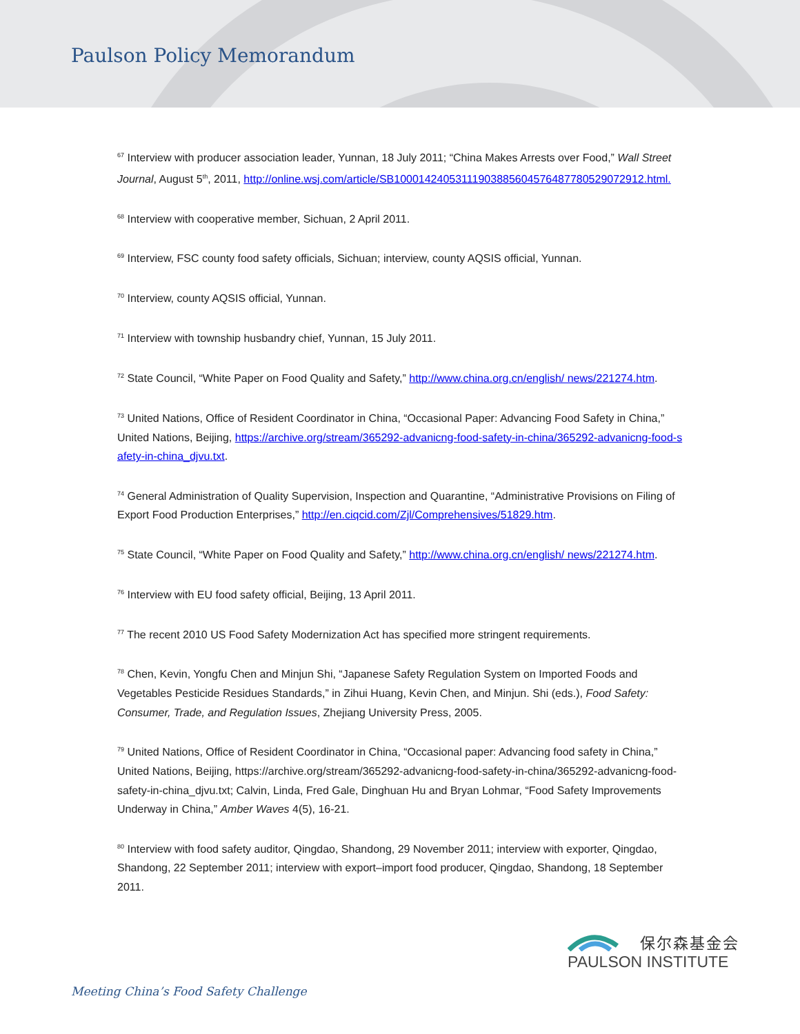Paulson Policy Memorandum
<sup>67</sup> Interview with producer association leader, Yunnan, 18 July 2011; “China Makes Arrests over Food,” Wall Street Journal, August 5<sup>th</sup>, 2011, http://online.wsj.com/article/SB10001424053111903885604576487780529072912.html.
<sup>68</sup> Interview with cooperative member, Sichuan, 2 April 2011.
<sup>69</sup> Interview, FSC county food safety officials, Sichuan; interview, county AQSIS official, Yunnan.
<sup>70</sup> Interview, county AQSIS official, Yunnan.
<sup>71</sup> Interview with township husbandry chief, Yunnan, 15 July 2011.
<sup>72</sup> State Council, “White Paper on Food Quality and Safety,” http://www.china.org.cn/english/ news/221274.htm.
<sup>73</sup> United Nations, Office of Resident Coordinator in China, “Occasional Paper: Advancing Food Safety in China,” United Nations, Beijing, https://archive.org/stream/365292-advanicng-food-safety-in-china/365292-advanicng-food-safety-in-china_djvu.txt.
<sup>74</sup> General Administration of Quality Supervision, Inspection and Quarantine, “Administrative Provisions on Filing of Export Food Production Enterprises,” http://en.ciqcid.com/Zjl/Comprehensives/51829.htm.
<sup>75</sup> State Council, “White Paper on Food Quality and Safety,” http://www.china.org.cn/english/ news/221274.htm.
<sup>76</sup> Interview with EU food safety official, Beijing, 13 April 2011.
<sup>77</sup> The recent 2010 US Food Safety Modernization Act has specified more stringent requirements.
<sup>78</sup> Chen, Kevin, Yongfu Chen and Minjun Shi, “Japanese Safety Regulation System on Imported Foods and Vegetables Pesticide Residues Standards,” in Zihui Huang, Kevin Chen, and Minjun. Shi (eds.), Food Safety: Consumer, Trade, and Regulation Issues, Zhejiang University Press, 2005.
<sup>79</sup> United Nations, Office of Resident Coordinator in China, “Occasional paper: Advancing food safety in China,” United Nations, Beijing, https://archive.org/stream/365292-advanicng-food-safety-in-china/365292-advanicng-food-safety-in-china_djvu.txt; Calvin, Linda, Fred Gale, Dinghuan Hu and Bryan Lohmar, “Food Safety Improvements Underway in China,” Amber Waves 4(5), 16-21.
<sup>80</sup> Interview with food safety auditor, Qingdao, Shandong, 29 November 2011; interview with exporter, Qingdao, Shandong, 22 September 2011; interview with export–import food producer, Qingdao, Shandong, 18 September 2011.
保尔森基金会
PAULSON INSTITUTE
Meeting China’s Food Safety Challenge